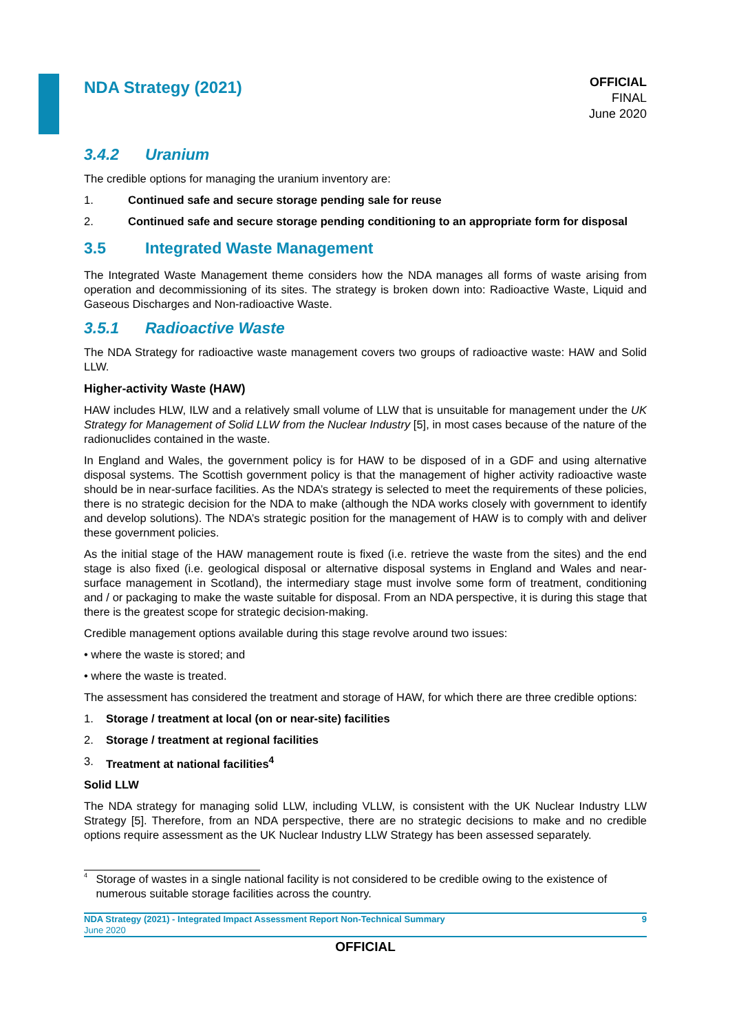NDA Strategy (2021)
OFFICIAL
FINAL
June 2020
3.4.2 Uranium
The credible options for managing the uranium inventory are:
1. Continued safe and secure storage pending sale for reuse
2. Continued safe and secure storage pending conditioning to an appropriate form for disposal
3.5 Integrated Waste Management
The Integrated Waste Management theme considers how the NDA manages all forms of waste arising from operation and decommissioning of its sites. The strategy is broken down into: Radioactive Waste, Liquid and Gaseous Discharges and Non-radioactive Waste.
3.5.1 Radioactive Waste
The NDA Strategy for radioactive waste management covers two groups of radioactive waste: HAW and Solid LLW.
Higher-activity Waste (HAW)
HAW includes HLW, ILW and a relatively small volume of LLW that is unsuitable for management under the UK Strategy for Management of Solid LLW from the Nuclear Industry [5], in most cases because of the nature of the radionuclides contained in the waste.
In England and Wales, the government policy is for HAW to be disposed of in a GDF and using alternative disposal systems. The Scottish government policy is that the management of higher activity radioactive waste should be in near-surface facilities. As the NDA’s strategy is selected to meet the requirements of these policies, there is no strategic decision for the NDA to make (although the NDA works closely with government to identify and develop solutions). The NDA’s strategic position for the management of HAW is to comply with and deliver these government policies.
As the initial stage of the HAW management route is fixed (i.e. retrieve the waste from the sites) and the end stage is also fixed (i.e. geological disposal or alternative disposal systems in England and Wales and near-surface management in Scotland), the intermediary stage must involve some form of treatment, conditioning and / or packaging to make the waste suitable for disposal. From an NDA perspective, it is during this stage that there is the greatest scope for strategic decision-making.
Credible management options available during this stage revolve around two issues:
• where the waste is stored; and
• where the waste is treated.
The assessment has considered the treatment and storage of HAW, for which there are three credible options:
1. Storage / treatment at local (on or near-site) facilities
2. Storage / treatment at regional facilities
3. Treatment at national facilities<sup>4</sup>
Solid LLW
The NDA strategy for managing solid LLW, including VLLW, is consistent with the UK Nuclear Industry LLW Strategy [5]. Therefore, from an NDA perspective, there are no strategic decisions to make and no credible options require assessment as the UK Nuclear Industry LLW Strategy has been assessed separately.
<sup>4</sup>
Storage of wastes in a single national facility is not considered to be credible owing to the existence of numerous suitable storage facilities across the country.
NDA Strategy (2021) - Integrated Impact Assessment Report Non-Technical Summary
June 2020
9
OFFICIAL